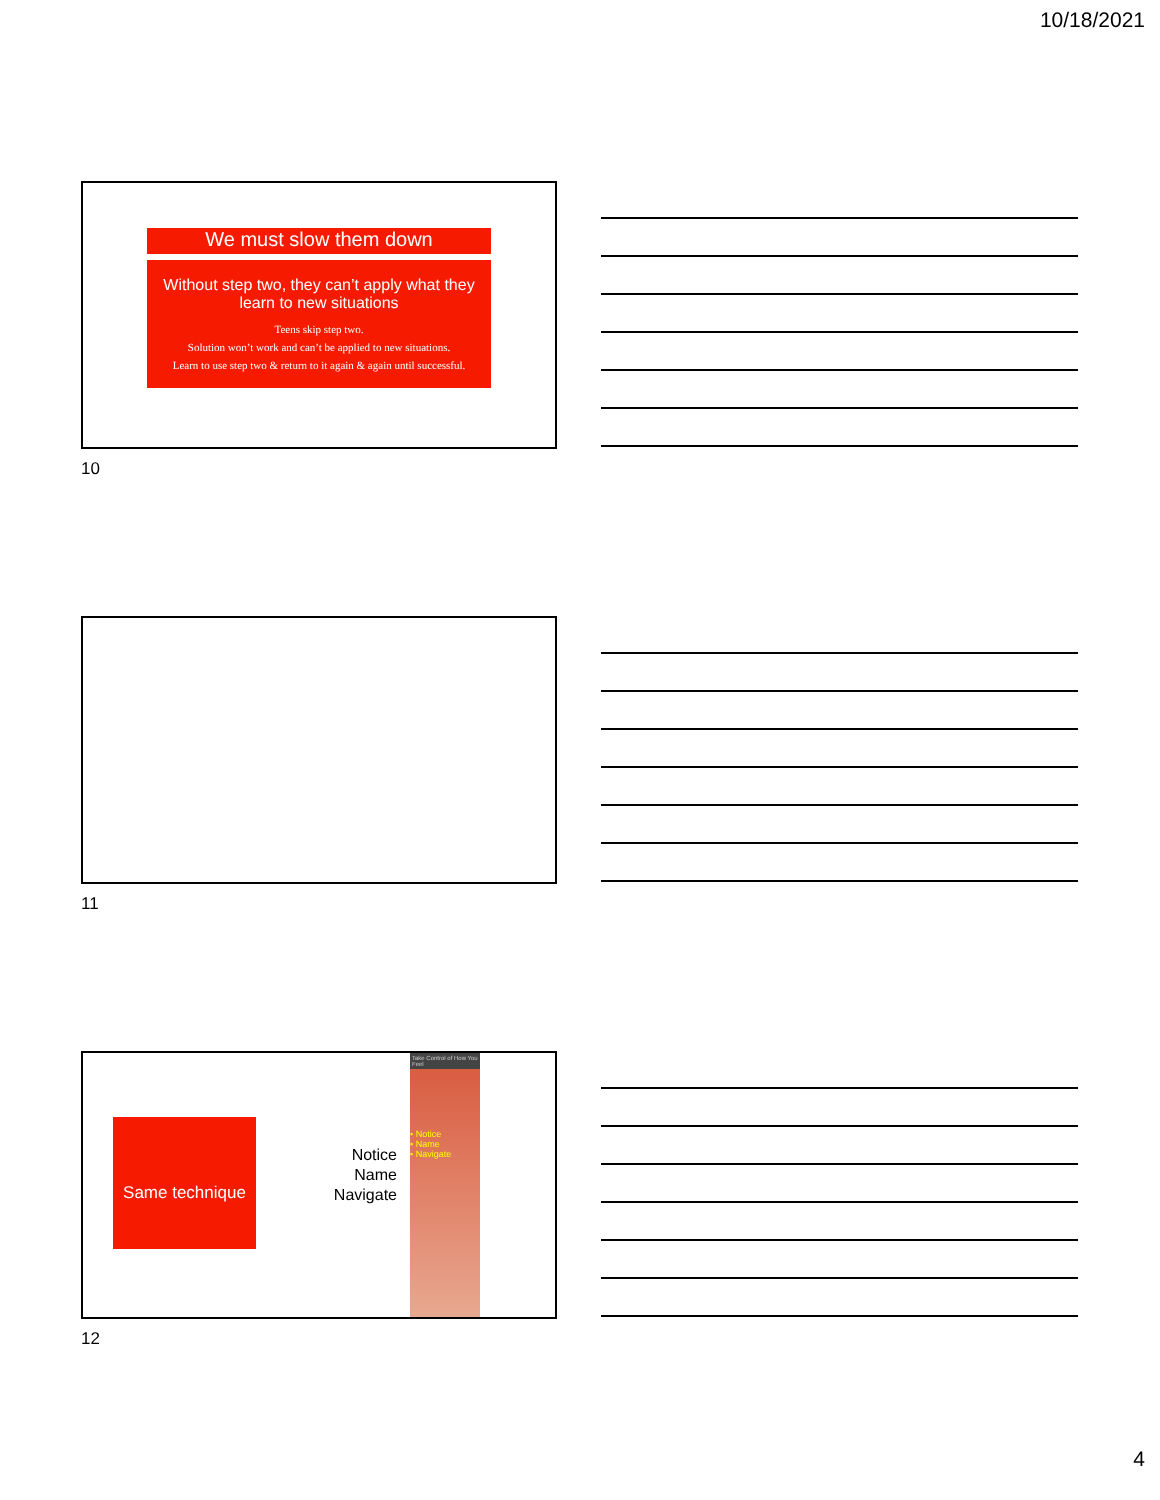10/18/2021
We must slow them down
Without step two, they can’t apply what they learn to new situations
Teens skip step two.
Solution won’t work and can’t be applied to new situations.
Learn to use step two & return to it again & again until successful.
10
11
Same technique
Notice
Name
Navigate
Take Control of How You Feel
• Notice
• Name
• Navigate
12
4